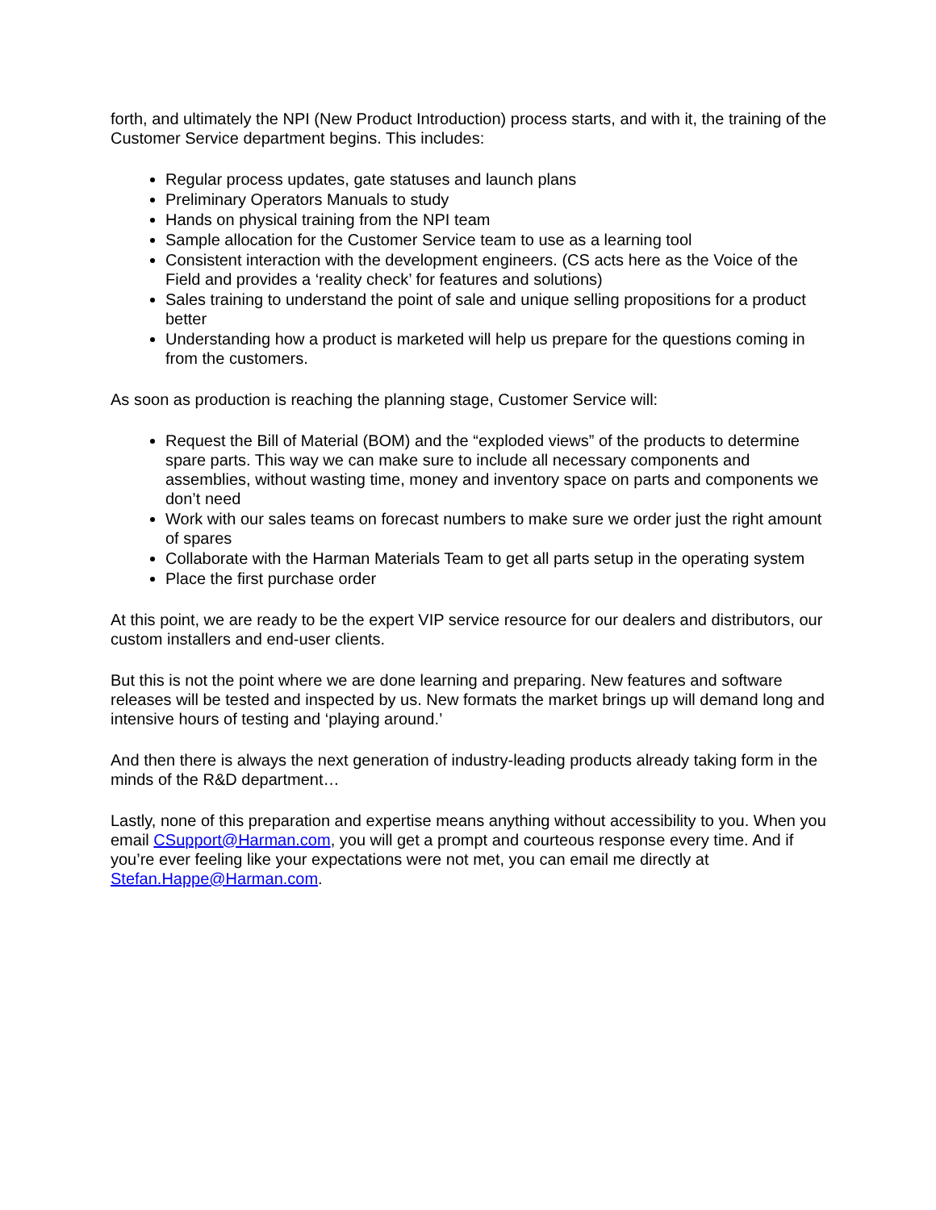forth, and ultimately the NPI (New Product Introduction) process starts, and with it, the training of the Customer Service department begins. This includes:
Regular process updates, gate statuses and launch plans
Preliminary Operators Manuals to study
Hands on physical training from the NPI team
Sample allocation for the Customer Service team to use as a learning tool
Consistent interaction with the development engineers. (CS acts here as the Voice of the Field and provides a ‘reality check’ for features and solutions)
Sales training to understand the point of sale and unique selling propositions for a product better
Understanding how a product is marketed will help us prepare for the questions coming in from the customers.
As soon as production is reaching the planning stage, Customer Service will:
Request the Bill of Material (BOM) and the “exploded views” of the products to determine spare parts. This way we can make sure to include all necessary components and assemblies, without wasting time, money and inventory space on parts and components we don’t need
Work with our sales teams on forecast numbers to make sure we order just the right amount of spares
Collaborate with the Harman Materials Team to get all parts setup in the operating system
Place the first purchase order
At this point, we are ready to be the expert VIP service resource for our dealers and distributors, our custom installers and end-user clients.
But this is not the point where we are done learning and preparing. New features and software releases will be tested and inspected by us. New formats the market brings up will demand long and intensive hours of testing and ‘playing around.’
And then there is always the next generation of industry-leading products already taking form in the minds of the R&D department…
Lastly, none of this preparation and expertise means anything without accessibility to you. When you email CSupport@Harman.com, you will get a prompt and courteous response every time. And if you’re ever feeling like your expectations were not met, you can email me directly at Stefan.Happe@Harman.com.